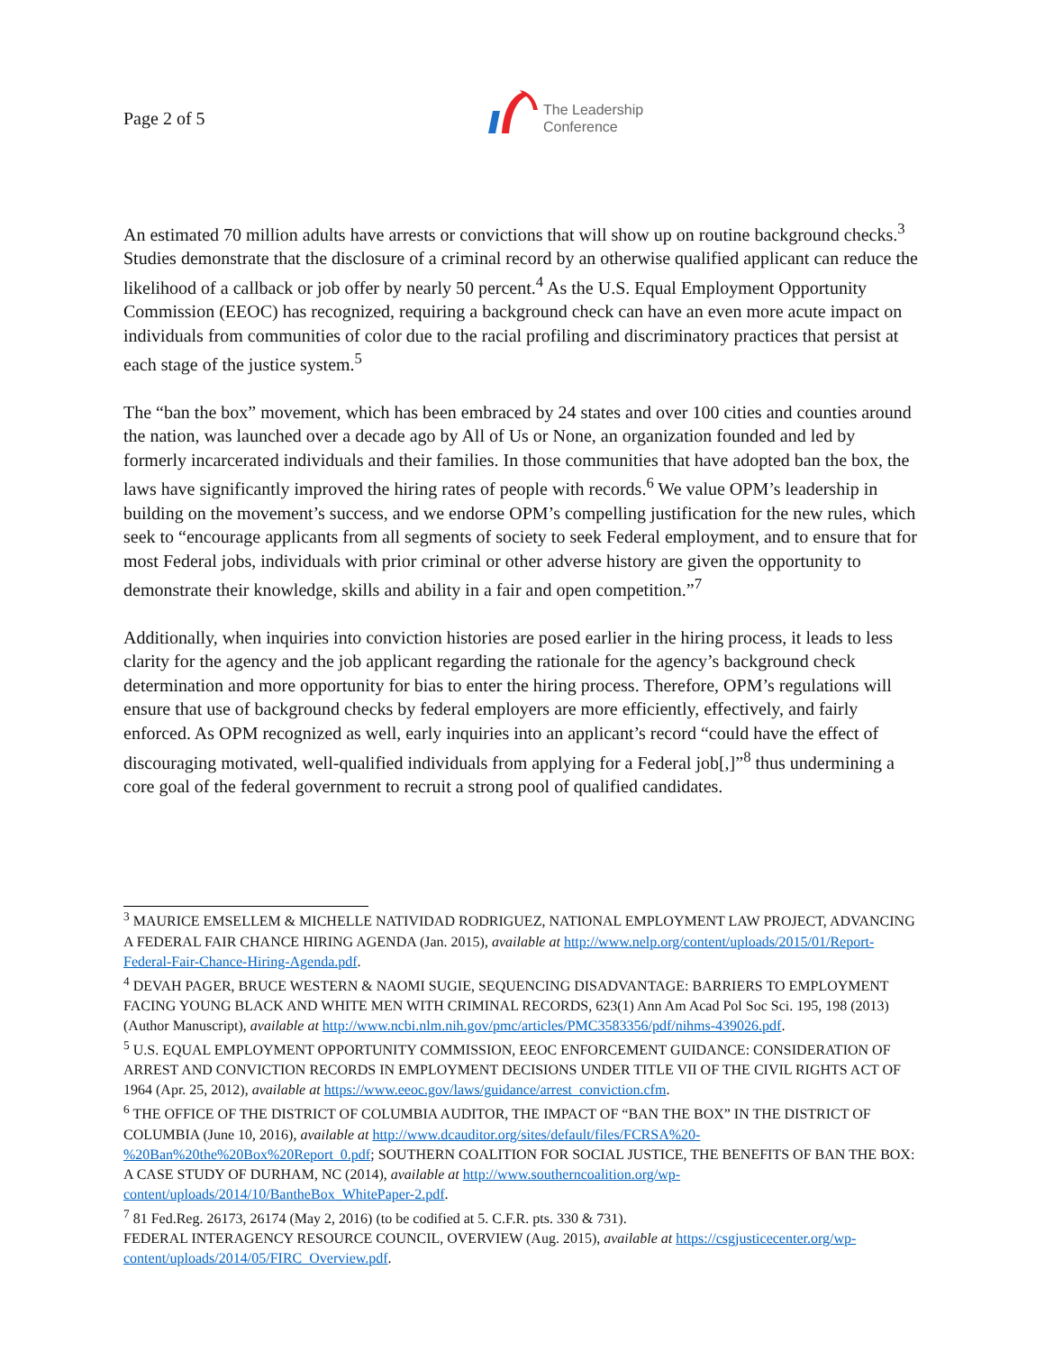Page 2 of 5
The Leadership
Conference
An estimated 70 million adults have arrests or convictions that will show up on routine background checks.<sup>3</sup> Studies demonstrate that the disclosure of a criminal record by an otherwise qualified applicant can reduce the likelihood of a callback or job offer by nearly 50 percent.<sup>4</sup> As the U.S. Equal Employment Opportunity Commission (EEOC) has recognized, requiring a background check can have an even more acute impact on individuals from communities of color due to the racial profiling and discriminatory practices that persist at each stage of the justice system.<sup>5</sup>
The “ban the box” movement, which has been embraced by 24 states and over 100 cities and counties around the nation, was launched over a decade ago by All of Us or None, an organization founded and led by formerly incarcerated individuals and their families. In those communities that have adopted ban the box, the laws have significantly improved the hiring rates of people with records.<sup>6</sup> We value OPM’s leadership in building on the movement’s success, and we endorse OPM’s compelling justification for the new rules, which seek to “encourage applicants from all segments of society to seek Federal employment, and to ensure that for most Federal jobs, individuals with prior criminal or other adverse history are given the opportunity to demonstrate their knowledge, skills and ability in a fair and open competition.”<sup>7</sup>
Additionally, when inquiries into conviction histories are posed earlier in the hiring process, it leads to less clarity for the agency and the job applicant regarding the rationale for the agency’s background check determination and more opportunity for bias to enter the hiring process. Therefore, OPM’s regulations will ensure that use of background checks by federal employers are more efficiently, effectively, and fairly enforced. As OPM recognized as well, early inquiries into an applicant’s record “could have the effect of discouraging motivated, well-qualified individuals from applying for a Federal job[,]”<sup>8</sup> thus undermining a core goal of the federal government to recruit a strong pool of qualified candidates.
<sup>3</sup> MAURICE EMSELLEM & MICHELLE NATIVIDAD RODRIGUEZ, NATIONAL EMPLOYMENT LAW PROJECT, ADVANCING A FEDERAL FAIR CHANCE HIRING AGENDA (Jan. 2015), available at http://www.nelp.org/content/uploads/2015/01/Report-Federal-Fair-Chance-Hiring-Agenda.pdf.
<sup>4</sup> DEVAH PAGER, BRUCE WESTERN & NAOMI SUGIE, SEQUENCING DISADVANTAGE: BARRIERS TO EMPLOYMENT FACING YOUNG BLACK AND WHITE MEN WITH CRIMINAL RECORDS, 623(1) Ann Am Acad Pol Soc Sci. 195, 198 (2013) (Author Manuscript), available at http://www.ncbi.nlm.nih.gov/pmc/articles/PMC3583356/pdf/nihms-439026.pdf.
<sup>5</sup> U.S. EQUAL EMPLOYMENT OPPORTUNITY COMMISSION, EEOC ENFORCEMENT GUIDANCE: CONSIDERATION OF ARREST AND CONVICTION RECORDS IN EMPLOYMENT DECISIONS UNDER TITLE VII OF THE CIVIL RIGHTS ACT OF 1964 (Apr. 25, 2012), available at https://www.eeoc.gov/laws/guidance/arrest_conviction.cfm.
<sup>6</sup> THE OFFICE OF THE DISTRICT OF COLUMBIA AUDITOR, THE IMPACT OF “BAN THE BOX” IN THE DISTRICT OF COLUMBIA (June 10, 2016), available at http://www.dcauditor.org/sites/default/files/FCRSA%20-%20Ban%20the%20Box%20Report_0.pdf; SOUTHERN COALITION FOR SOCIAL JUSTICE, THE BENEFITS OF BAN THE BOX: A CASE STUDY OF DURHAM, NC (2014), available at http://www.southerncoalition.org/wp-content/uploads/2014/10/BantheBox_WhitePaper-2.pdf.
<sup>7</sup> 81 Fed.Reg. 26173, 26174 (May 2, 2016) (to be codified at 5. C.F.R. pts. 330 & 731).
FEDERAL INTERAGENCY RESOURCE COUNCIL, OVERVIEW (Aug. 2015), available at https://csgjusticecenter.org/wp-content/uploads/2014/05/FIRC_Overview.pdf.